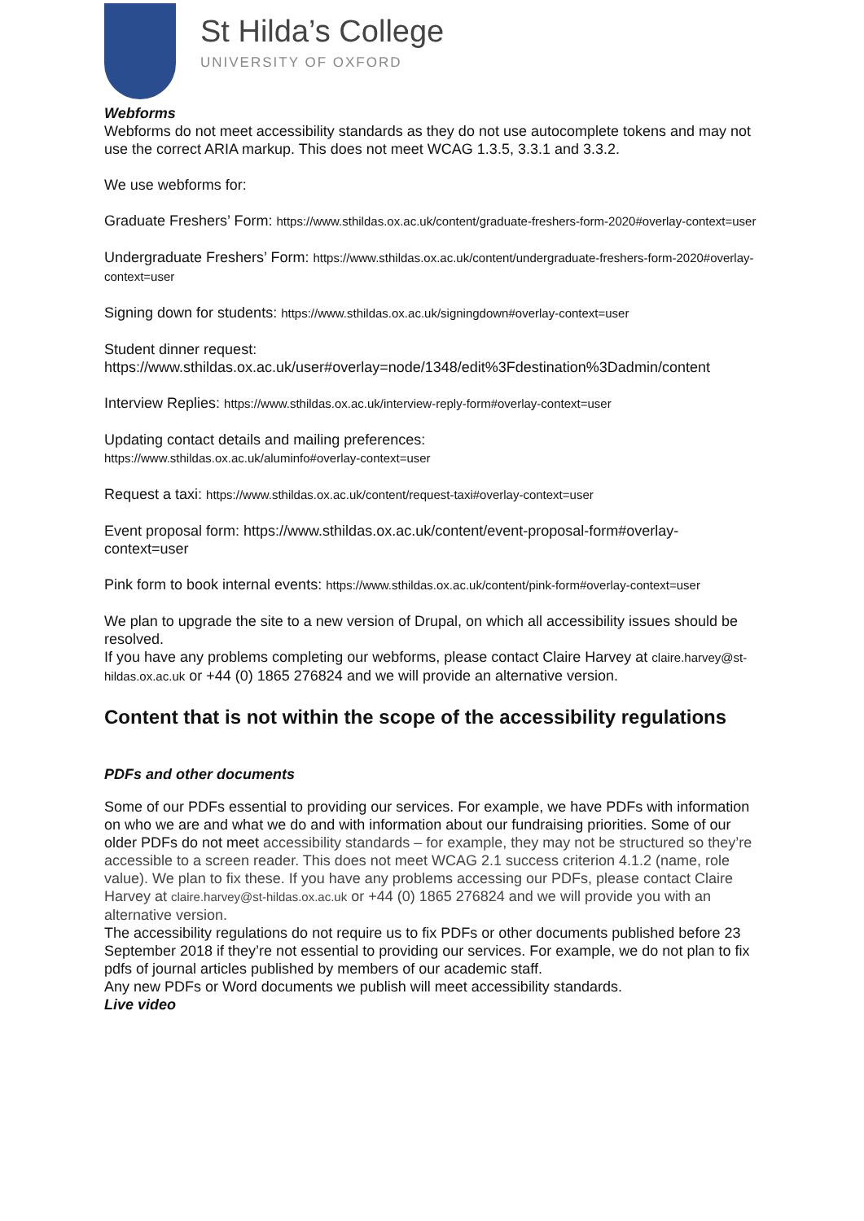St Hilda’s College
UNIVERSITY OF OXFORD
Webforms
Webforms do not meet accessibility standards as they do not use autocomplete tokens and may not use the correct ARIA markup. This does not meet WCAG 1.3.5, 3.3.1 and 3.3.2.
We use webforms for:
Graduate Freshers’ Form: https://www.sthildas.ox.ac.uk/content/graduate-freshers-form-2020#overlay-context=user
Undergraduate Freshers’ Form: https://www.sthildas.ox.ac.uk/content/undergraduate-freshers-form-2020#overlay-context=user
Signing down for students: https://www.sthildas.ox.ac.uk/signingdown#overlay-context=user
Student dinner request:
https://www.sthildas.ox.ac.uk/user#overlay=node/1348/edit%3Fdestination%3Dadmin/content
Interview Replies: https://www.sthildas.ox.ac.uk/interview-reply-form#overlay-context=user
Updating contact details and mailing preferences:
https://www.sthildas.ox.ac.uk/aluminfo#overlay-context=user
Request a taxi: https://www.sthildas.ox.ac.uk/content/request-taxi#overlay-context=user
Event proposal form: https://www.sthildas.ox.ac.uk/content/event-proposal-form#overlay-context=user
Pink form to book internal events: https://www.sthildas.ox.ac.uk/content/pink-form#overlay-context=user
We plan to upgrade the site to a new version of Drupal, on which all accessibility issues should be resolved.
If you have any problems completing our webforms, please contact Claire Harvey at claire.harvey@st-hildas.ox.ac.uk or +44 (0) 1865 276824 and we will provide an alternative version.
Content that is not within the scope of the accessibility regulations
PDFs and other documents
Some of our PDFs essential to providing our services. For example, we have PDFs with information on who we are and what we do and with information about our fundraising priorities. Some of our older PDFs do not meet accessibility standards – for example, they may not be structured so they’re accessible to a screen reader. This does not meet WCAG 2.1 success criterion 4.1.2 (name, role value). We plan to fix these. If you have any problems accessing our PDFs, please contact Claire Harvey at claire.harvey@st-hildas.ox.ac.uk or +44 (0) 1865 276824 and we will provide you with an alternative version.
The accessibility regulations do not require us to fix PDFs or other documents published before 23 September 2018 if they’re not essential to providing our services. For example, we do not plan to fix pdfs of journal articles published by members of our academic staff.
Any new PDFs or Word documents we publish will meet accessibility standards.
Live video